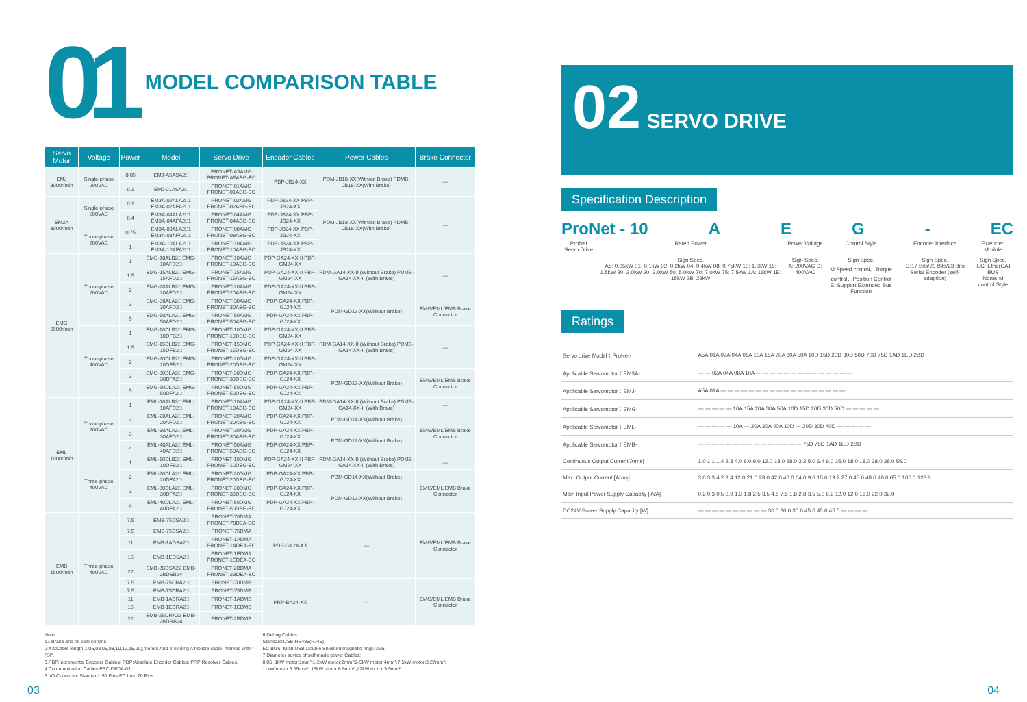01 MODEL COMPARISON TABLE
| Servo Motor | Voltage | Power | Model | Servo Drive | Encoder Cables | Power Cables | Brake Connector |
| --- | --- | --- | --- | --- | --- | --- | --- |
| EMJ 3000r/min | Single-phase 200VAC | 0.05 | EMJ-A5ASA2□ | PRONET-A5AMG PRONET-A5AEG-EC | PDP-JB24-XX | PDM-JB18-XX(Without Brake) PDMB-JB18-XX(With Brake) | — |
| | | 0.1 | EMJ-01ASA2□ | PRONET-01AMG PRONET-01AEG-EC | | | |
| EM3A 3000r/min | Single-phase 200VAC | 0.2 | EM3A-02ALA2□1 EM3A-02AFA2□1 | PRONET-02AMG PRONET-02AEG-EC | PDP-JB24-XX PBP-JB24-XX | PDM-JB18-XX(Without Brake) PDMB-JB18-XX(With Brake) | — |
| | | 0.4 | EM3A-04ALA2□1 EM3A-04AFA2□1 | PRONET-04AMG PRONET-04AEG-EC | PDP-JB24-XX PBP-JB24-XX | | |
| | Three-phase 200VAC | 0.75 | EM3A-08ALA2□1 EM3A-08AFA2□1 | PRONET-08AMG PRONET-08AEG-EC | PDP-JB24-XX PBP-JB24-XX | | |
| | | 1 | EM3A-10ALA2□1 EM3A-10AFA2□1 | PRONET-10AMG PRONET-10AEG-EC | PDP-JB24-XX PBP-JB24-XX | | |
| EMG 2000r/min | Three-phase 200VAC | 1 | EMG-10ALB2□ EMG-10AFD2□ | PRONET-10AMG PRONET-10AEG-EC | PDP-GA24-XX-II PBP-GM24-XX | PDM-GA14-XX-II (Without Brake) PDMB-GA14-XX-II (With Brake) | — |
| | | 1.5 | EMG-15ALB2□ EMG-15AFD2□ | PRONET-15AMG PRONET-15AEG-EC | PDP-GA24-XX-II PBP-GM24-XX | | |
| | | 2 | EMG-20ALB2□ EMG-20AFD2□ | PRONET-20AMG PRONET-20AEG-EC | PDP-GA24-XX-II PBP-GM24-XX | | |
| | | 3 | EMG-30ALA2□ EMG-30AFD2□ | PRONET-30AMG PRONET-30AEG-EC | PDP-GA24-XX PBP-GJ24-XX | PDM-GD12-XX(Without Brake) | EMG/EML/EMB Brake Connector |
| | | 5 | EMG-50ALA2□ EMG-50AFD2□ | PRONET-50AMG PRONET-50AEG-EC | PDP-GA24-XX PBP-GJ24-XX | | |
| | Three-phase 400VAC | 1 | EMG-10DLB2□ EMG-10DFB2□ | PRONET-10DMG PRONET-10DEG-EC | PDP-GA24-XX-II PBP-GM24-XX | PDM-GA14-XX-II (Without Brake) PDMB-GA14-XX-II (With Brake) | — |
| | | 1.5 | EMG-15DLB2□ EMG-15DFB2□ | PRONET-15DMG PRONET-15DEG-EC | PDP-GA24-XX-II PBP-GM24-XX | | |
| | | 2 | EMG-20DLB2□ EMG-20DFB2□ | PRONET-20DMG PRONET-20DEG-EC | PDP-GA24-XX-II PBP-GM24-XX | | |
| | | 3 | EMG-30DLA2□ EMG-30DFA2□ | PRONET-30DMG PRONET-30DEG-EC | PDP-GA24-XX PBP-GJ24-XX | PDM-GD12-XX(Without Brake) | EMG/EML/EMB Brake Connector |
| | | 5 | EMG-50DLA2□ EMG-50DFA2□ | PRONET-50DMG PRONET-50DEG-EC | PDP-GA24-XX PBP-GJ24-XX | | |
| EML 1000r/min | Three-phase 200VAC | 1 | EML-10ALB2□ EML-10AFD2□ | PRONET-10AMG PRONET-10AEG-EC | PDP-GA24-XX-II PBP-GM24-XX | PDM-GA14-XX-II (Without Brake) PDMB-GA14-XX-II (With Brake) | — |
| | | 2 | EML-20ALA2□ EML-20AFD2□ | PRONET-20AMG PRONET-20AEG-EC | PDP-GA24-XX PBP-GJ24-XX | PDM-GD14-XX(Without Brake) | EMG/EML/EMB Brake Connector |
| | | 3 | EML-30ALA2□ EML-30AFD2□ | PRONET-30AMG PRONET-30AEG-EC | PDP-GA24-XX PBP-GJ24-XX | PDM-GD12-XX(Without Brake) | |
| | | 4 | EML-40ALA2□ EML-40AFD2□ | PRONET-50AMG PRONET-50AEG-EC | PDP-GA24-XX PBP-GJ24-XX | | |
| | Three-phase 400VAC | 1 | EML-10DLB2□ EML-10DFB2□ | PRONET-10DMG PRONET-10DEG-EC | PDP-GA24-XX-II PBP-GM24-XX | PDM-GA14-XX-II (Without Brake) PDMB-GA14-XX-II (With Brake) | — |
| | | 2 | EML-20DLA2□ EML-20DFA2□ | PRONET-20DMG PRONET-20DEG-EC | PDP-GA24-XX PBP-GJ24-XX | PDM-GD14-XX(Without Brake) | EMG/EML/EMB Brake Connector |
| | | 3 | EML-30DLA2□ EML-30DFA2□ | PRONET-30DMG PRONET-30DEG-EC | PDP-GA24-XX PBP-GJ24-XX | PDM-GD12-XX(Without Brake) | |
| | | 4 | EML-40DLA2□ EML-40DFA2□ | PRONET-50DMG PRONET-50DEG-EC | PDP-GA24-XX PBP-GJ24-XX | | |
| EMB 1500r/min | Three-phase 400VAC | 7.5 | EMB-75DSA2□ | PRONET-70DMA PRONET-70DEA-EC | PDP-GA24-XX | — | EMG/EML/EMB Brake Connector |
| | | 7.5 | EMB-75DSA2□ | PRONET-75DMA | | | |
| | | 11 | EMB-1ADSA2□ | PRONET-1ADMA PRONET-1ADEA-EC | | | |
| | | 15 | EMB-1EDSA2□ | PRONET-1EDMA PRONET-1EDEA-EC | | | |
| | | 22 | EMB-2BDSA22 EMB-2BDSB24 | PRONET-2BDMA PRONET-2BDEA-EC | | | |
| | | 7.5 | EMB-75DRA2□ | PRONET-70DMB | PRP-BA24-XX | — | EMG/EML/EMB Brake Connector |
| | | 7.5 | EMB-75DRA2□ | PRONET-75DMB | | | |
| | | 11 | EMB-1ADRA2□ | PRONET-1ADMB | | | |
| | | 15 | EMB-1EDRA2□ | PRONET-1EDMB | | | |
| | | 22 | EMB-2BDRA22 EMB-2BDRB24 | PRONET-2BDMB | | | |
Note:
1.□Brake and oil seal options.
2.XX:Cable length(1M5,03,05,08,10,12,15,20),meters.And providing A flexible cable, marked with "-RX".
3.PBP:Incremental Encoder Cables; PDP:Absolute Encoder Cables; PRP:Resolver Cables.
4.Communication Cables:PSC-DR0A-03
5.I/O Connector Standard: 50 Pins EC bus: 20 Pins
6.Debug Cables
Standard:USB-RS485(RJ45)
EC BUS: MINI USB-Double Shielded magnetic rings-1M5.
7.Diameter advice of self-made power Cables:
0.05~1kW motor:1mm²;1-2kW motor:2mm²;2-5kW motor:4mm²;7.5kW motor:3.27mm²;
11kW motor:5.09mm²; 15kW motor:6.9mm² ;22kW motor:9.5mm².
02 SERVO DRIVE
Specification Description
ProNet - 10 AEG - EC
| ProNet Servo Drive | Rated Power | Power Voltage | Control Style | Encoder Interface | Extended Module |
| | Sign Spec. A5: 0.05kW 01: 0.1kW 02: 0.2kW 04: 0.4kW 08: 0.75kW 10: 1.0kW 15: 1.5kW 20: 2.0kW 30: 3.0kW 50: 5.0kW 70: 7.0kW 75: 7.5kW 1A: 11kW 1E: 15kW 2B: 22kW | Sign Spec. A: 200VAC D: 400VAC | Sign Spec. M:Speed control、Torque control、Position Control E: Support Extended Bus Function | Sign Spec. G:17 Bits/20 Bits/23 Bits Serial Encoder (self-adaption) | Sign Spec. -EC: EtherCAT BUS None: M control Style |
Ratings
| Servo drive Model：ProNet- | A5A 01A 02A 04A 08A 10A 15A 20A 30A 50A 10D 15D 20D 30D 50D 70D 75D 1AD 1ED 2BD |
| Applicable Servomotor：EM3A- | — — 02A 04A 08A 10A — — — — — — — — — — — — — — |
| Applicable Servomotor：EMJ- | A5A 01A — — — — — — — — — — — — — — — — — — |
| Applicable Servomotor：EMG- | — — — — — 10A 15A 20A 30A 50A 10D 15D 20D 30D 50D — — — — — |
| Applicable Servomotor：EML- | — — — — — 10A — 20A 30A 40A 10D — 20D 30D 40D — — — — — |
| Applicable Servomotor：EMB- | — — — — — — — — — — — — — — — 75D 75D 1AD 1ED 2BD |
| Continuous Output Current[Arms] | 1.0 1.1 1.4 2.8 4.0 6.0 9.0 12.0 18.0 28.0 3.2 5.0 6.4 9.0 15.0 18.0 18.0 28.0 38.0 55.0 |
| Max. Output Current [Arms] | 3.0 3.3 4.2 8.4 12.0 21.0 28.0 42.0 46.0 64.0 9.6 15.0 19.2 27.0 45.0 48.0 48.0 65.0 100.0 128.0 |
| Main Input Power Supply Capacity [kVA] | 0.2 0.3 0.5 0.9 1.3 1.8 2.5 3.5 4.5 7.5 1.8 2.8 3.5 5.0 8.2 12.0 12.0 18.0 22.0 32.0 |
| DC24V Power Supply Capacity [W] | — — — — — — — — — — 30.0 30.0 30.0 45.0 45.0 45.0 — — — — |
03 04